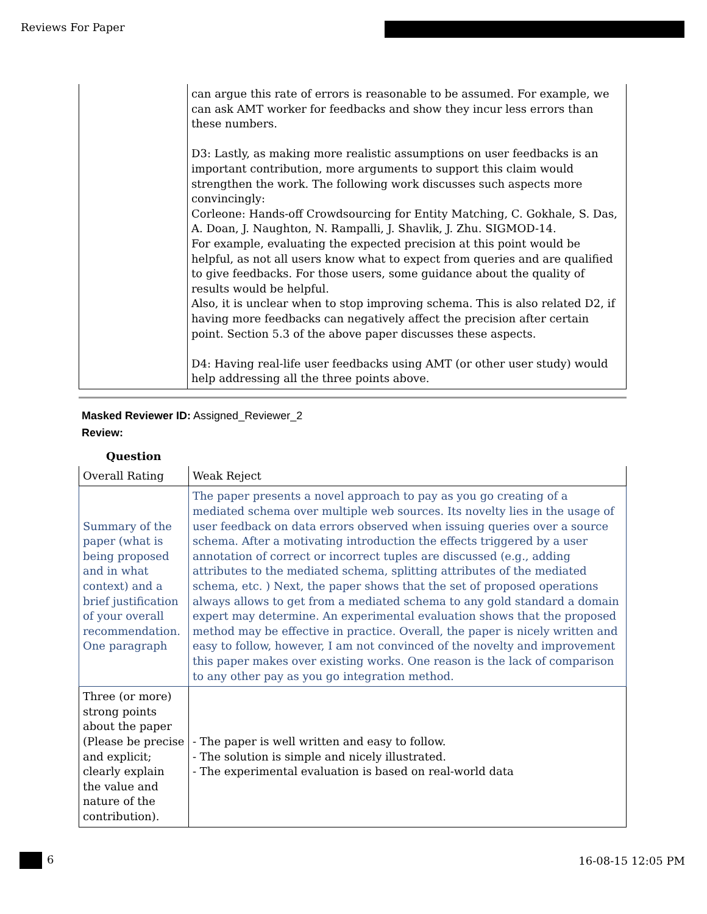Reviews For Paper
| | can argue this rate of errors is reasonable to be assumed. For example, we can ask AMT worker for feedbacks and show they incur less errors than these numbers. D3: Lastly, as making more realistic assumptions on user feedbacks is an important contribution, more arguments to support this claim would strengthen the work. The following work discusses such aspects more convincingly: Corleone: Hands-off Crowdsourcing for Entity Matching, C. Gokhale, S. Das, A. Doan, J. Naughton, N. Rampalli, J. Shavlik, J. Zhu. SIGMOD-14. For example, evaluating the expected precision at this point would be helpful, as not all users know what to expect from queries and are qualified to give feedbacks. For those users, some guidance about the quality of results would be helpful. Also, it is unclear when to stop improving schema. This is also related D2, if having more feedbacks can negatively affect the precision after certain point. Section 5.3 of the above paper discusses these aspects. D4: Having real-life user feedbacks using AMT (or other user study) would help addressing all the three points above. |
Masked Reviewer ID: Assigned_Reviewer_2
Review:
Question
| Overall Rating | Weak Reject |
| Summary of the paper (what is being proposed and in what context) and a brief justification of your overall recommendation. One paragraph | The paper presents a novel approach to pay as you go creating of a mediated schema over multiple web sources. Its novelty lies in the usage of user feedback on data errors observed when issuing queries over a source schema. After a motivating introduction the effects triggered by a user annotation of correct or incorrect tuples are discussed (e.g., adding attributes to the mediated schema, splitting attributes of the mediated schema, etc. ) Next, the paper shows that the set of proposed operations always allows to get from a mediated schema to any gold standard a domain expert may determine. An experimental evaluation shows that the proposed method may be effective in practice. Overall, the paper is nicely written and easy to follow, however, I am not convinced of the novelty and improvement this paper makes over existing works. One reason is the lack of comparison to any other pay as you go integration method. |
| Three (or more) strong points about the paper (Please be precise and explicit; clearly explain the value and nature of the contribution). | - The paper is well written and easy to follow. - The solution is simple and nicely illustrated. - The experimental evaluation is based on real-world data |
6 16-08-15 12:05 PM